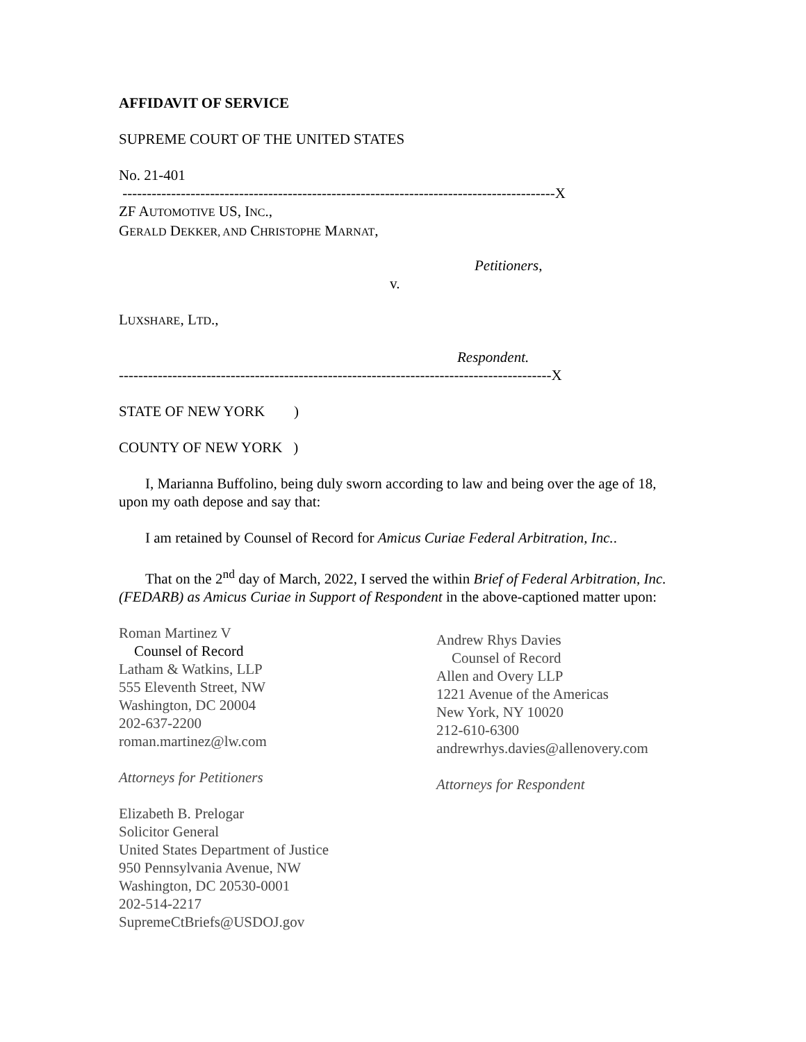AFFIDAVIT OF SERVICE
SUPREME COURT OF THE UNITED STATES
No. 21-401
-----------------------------------------------------------------------------------------X
ZF AUTOMOTIVE US, INC.,
GERALD DEKKER, AND CHRISTOPHE MARNAT,
Petitioners,
v.
LUXSHARE, LTD.,
Respondent.
-----------------------------------------------------------------------------------------X
STATE OF NEW YORK )
COUNTY OF NEW YORK )
I, Marianna Buffolino, being duly sworn according to law and being over the age of 18, upon my oath depose and say that:
I am retained by Counsel of Record for Amicus Curiae Federal Arbitration, Inc..
That on the 2<sup>nd</sup> day of March, 2022, I served the within Brief of Federal Arbitration, Inc. (FEDARB) as Amicus Curiae in Support of Respondent in the above-captioned matter upon:
Roman Martinez V
Counsel of Record
Latham & Watkins, LLP
555 Eleventh Street, NW
Washington, DC 20004
202-637-2200
roman.martinez@lw.com
Attorneys for Petitioners
Elizabeth B. Prelogar
Solicitor General
United States Department of Justice
950 Pennsylvania Avenue, NW
Washington, DC 20530-0001
202-514-2217
SupremeCtBriefs@USDOJ.gov
Andrew Rhys Davies
Counsel of Record
Allen and Overy LLP
1221 Avenue of the Americas
New York, NY 10020
212-610-6300
andrewrhys.davies@allenovery.com
Attorneys for Respondent